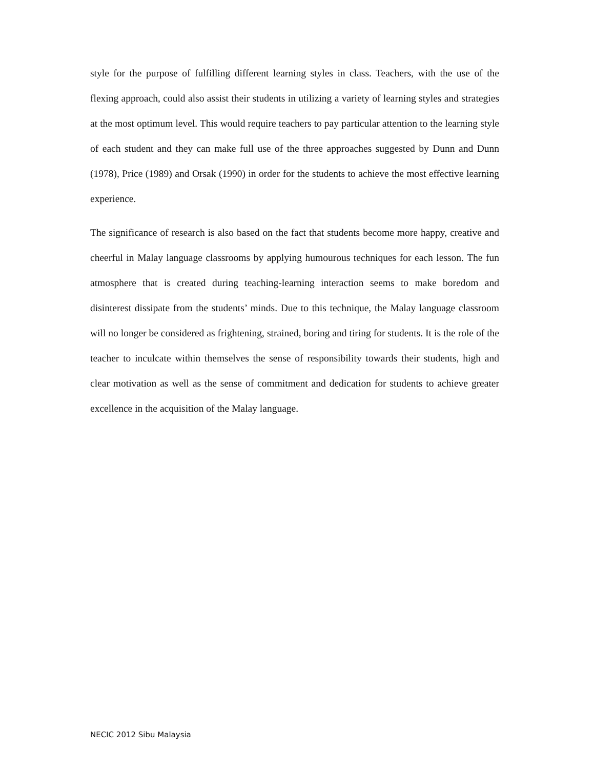style for the purpose of fulfilling different learning styles in class. Teachers, with the use of the flexing approach, could also assist their students in utilizing a variety of learning styles and strategies at the most optimum level. This would require teachers to pay particular attention to the learning style of each student and they can make full use of the three approaches suggested by Dunn and Dunn (1978), Price (1989) and Orsak (1990) in order for the students to achieve the most effective learning experience.
The significance of research is also based on the fact that students become more happy, creative and cheerful in Malay language classrooms by applying humourous techniques for each lesson. The fun atmosphere that is created during teaching-learning interaction seems to make boredom and disinterest dissipate from the students’ minds. Due to this technique, the Malay language classroom will no longer be considered as frightening, strained, boring and tiring for students. It is the role of the teacher to inculcate within themselves the sense of responsibility towards their students, high and clear motivation as well as the sense of commitment and dedication for students to achieve greater excellence in the acquisition of the Malay language.
NECIC 2012 Sibu Malaysia